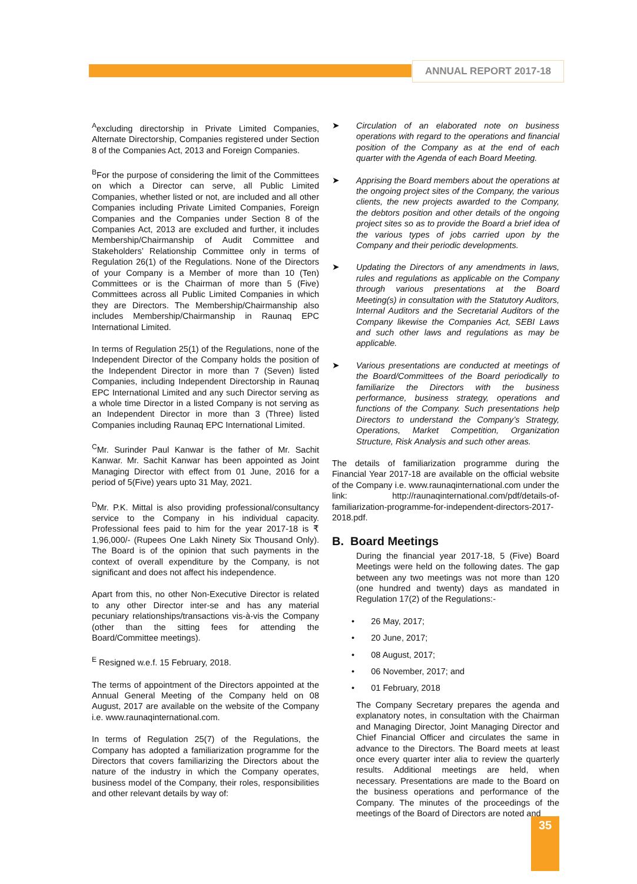ANNUAL REPORT 2017-18
<sup>A</sup>excluding directorship in Private Limited Companies, Alternate Directorship, Companies registered under Section 8 of the Companies Act, 2013 and Foreign Companies.
<sup>B</sup>For the purpose of considering the limit of the Committees on which a Director can serve, all Public Limited Companies, whether listed or not, are included and all other Companies including Private Limited Companies, Foreign Companies and the Companies under Section 8 of the Companies Act, 2013 are excluded and further, it includes Membership/Chairmanship of Audit Committee and Stakeholders’ Relationship Committee only in terms of Regulation 26(1) of the Regulations. None of the Directors of your Company is a Member of more than 10 (Ten) Committees or is the Chairman of more than 5 (Five) Committees across all Public Limited Companies in which they are Directors. The Membership/Chairmanship also includes Membership/Chairmanship in Raunaq EPC International Limited.
In terms of Regulation 25(1) of the Regulations, none of the Independent Director of the Company holds the position of the Independent Director in more than 7 (Seven) listed Companies, including Independent Directorship in Raunaq EPC International Limited and any such Director serving as a whole time Director in a listed Company is not serving as an Independent Director in more than 3 (Three) listed Companies including Raunaq EPC International Limited.
<sup>C</sup>Mr. Surinder Paul Kanwar is the father of Mr. Sachit Kanwar. Mr. Sachit Kanwar has been appointed as Joint Managing Director with effect from 01 June, 2016 for a period of 5(Five) years upto 31 May, 2021.
<sup>D</sup>Mr. P.K. Mittal is also providing professional/consultancy service to the Company in his individual capacity. Professional fees paid to him for the year 2017-18 is ₹ 1,96,000/- (Rupees One Lakh Ninety Six Thousand Only). The Board is of the opinion that such payments in the context of overall expenditure by the Company, is not significant and does not affect his independence.
Apart from this, no other Non-Executive Director is related to any other Director inter-se and has any material pecuniary relationships/transactions vis-à-vis the Company (other than the sitting fees for attending the Board/Committee meetings).
<sup>E</sup> Resigned w.e.f. 15 February, 2018.
The terms of appointment of the Directors appointed at the Annual General Meeting of the Company held on 08 August, 2017 are available on the website of the Company i.e. www.raunaqinternational.com.
In terms of Regulation 25(7) of the Regulations, the Company has adopted a familiarization programme for the Directors that covers familiarizing the Directors about the nature of the industry in which the Company operates, business model of the Company, their roles, responsibilities and other relevant details by way of:
➤ Circulation of an elaborated note on business operations with regard to the operations and financial position of the Company as at the end of each quarter with the Agenda of each Board Meeting.
➤ Apprising the Board members about the operations at the ongoing project sites of the Company, the various clients, the new projects awarded to the Company, the debtors position and other details of the ongoing project sites so as to provide the Board a brief idea of the various types of jobs carried upon by the Company and their periodic developments.
➤ Updating the Directors of any amendments in laws, rules and regulations as applicable on the Company through various presentations at the Board Meeting(s) in consultation with the Statutory Auditors, Internal Auditors and the Secretarial Auditors of the Company likewise the Companies Act, SEBI Laws and such other laws and regulations as may be applicable.
➤ Various presentations are conducted at meetings of the Board/Committees of the Board periodically to familiarize the Directors with the business performance, business strategy, operations and functions of the Company. Such presentations help Directors to understand the Company’s Strategy, Operations, Market Competition, Organization Structure, Risk Analysis and such other areas.
The details of familiarization programme during the Financial Year 2017-18 are available on the official website of the Company i.e. www.raunaqinternational.com under the link: http://raunaqinternational.com/pdf/details-of-familiarization-programme-for-independent-directors-2017-2018.pdf.
B. Board Meetings
During the financial year 2017-18, 5 (Five) Board Meetings were held on the following dates. The gap between any two meetings was not more than 120 (one hundred and twenty) days as mandated in Regulation 17(2) of the Regulations:-
• 26 May, 2017;
• 20 June, 2017;
• 08 August, 2017;
• 06 November, 2017; and
• 01 February, 2018
The Company Secretary prepares the agenda and explanatory notes, in consultation with the Chairman and Managing Director, Joint Managing Director and Chief Financial Officer and circulates the same in advance to the Directors. The Board meets at least once every quarter inter alia to review the quarterly results. Additional meetings are held, when necessary. Presentations are made to the Board on the business operations and performance of the Company. The minutes of the proceedings of the meetings of the Board of Directors are noted and
35